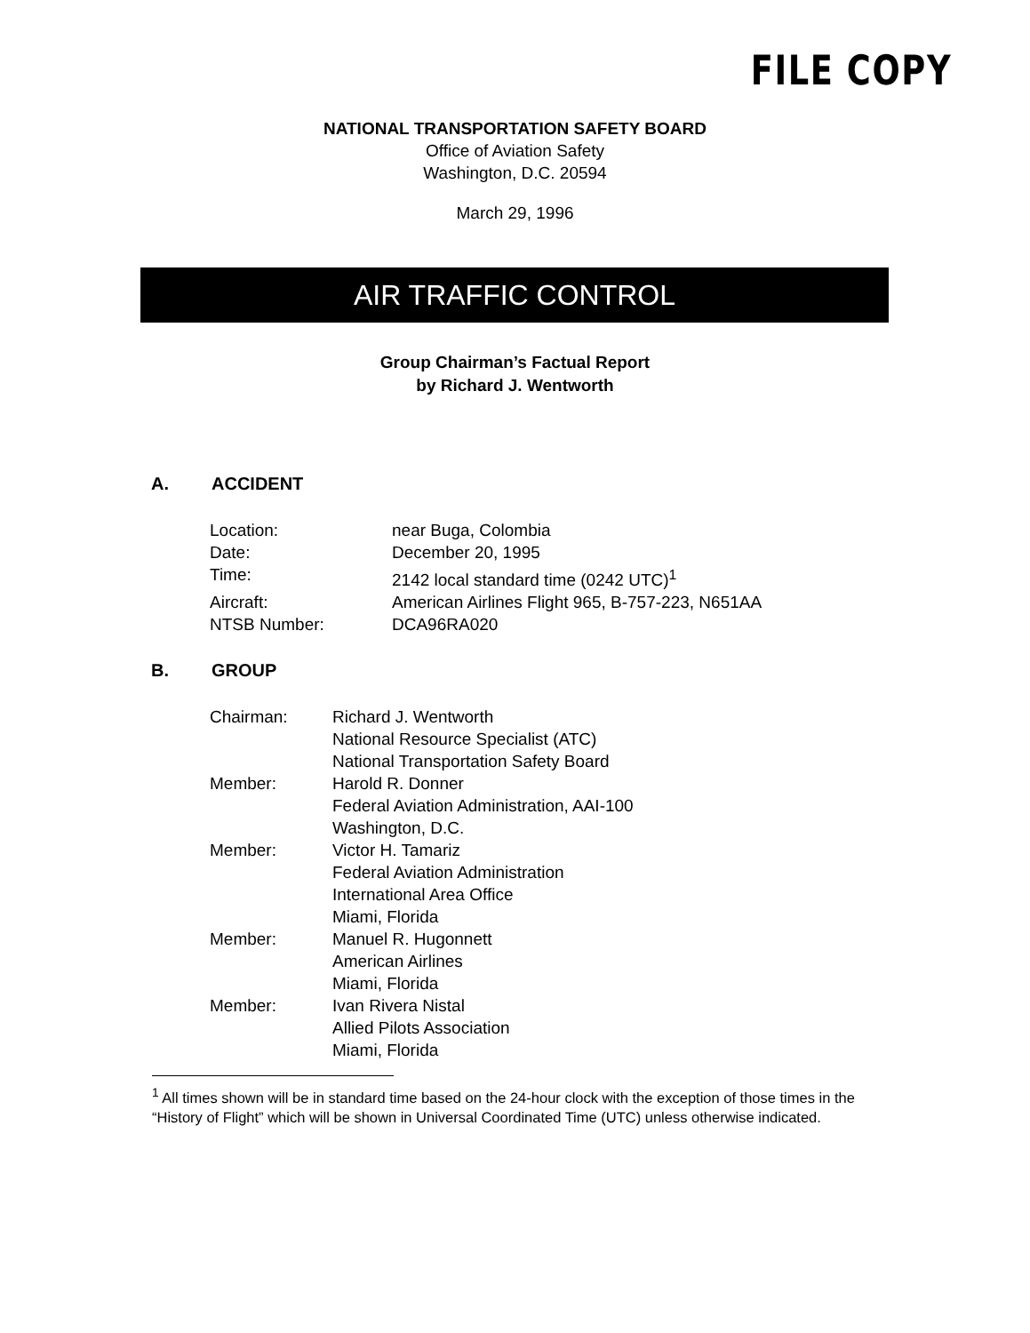FILE COPY
NATIONAL TRANSPORTATION SAFETY BOARD
Office of Aviation Safety
Washington, D.C. 20594
March 29, 1996
AIR TRAFFIC CONTROL
Group Chairman’s Factual Report
by Richard J. Wentworth
A. ACCIDENT
| Location: | near Buga, Colombia |
| Date: | December 20, 1995 |
| Time: | 2142 local standard time (0242 UTC)<sup>1</sup> |
| Aircraft: | American Airlines Flight 965, B-757-223, N651AA |
| NTSB Number: | DCA96RA020 |
B. GROUP
| Chairman: | Richard J. Wentworth National Resource Specialist (ATC) National Transportation Safety Board |
| Member: | Harold R. Donner Federal Aviation Administration, AAI-100 Washington, D.C. |
| Member: | Victor H. Tamariz Federal Aviation Administration International Area Office Miami, Florida |
| Member: | Manuel R. Hugonnett American Airlines Miami, Florida |
| Member: | Ivan Rivera Nistal Allied Pilots Association Miami, Florida |
<sup>1</sup> All times shown will be in standard time based on the 24-hour clock with the exception of those times in the “History of Flight” which will be shown in Universal Coordinated Time (UTC) unless otherwise indicated.